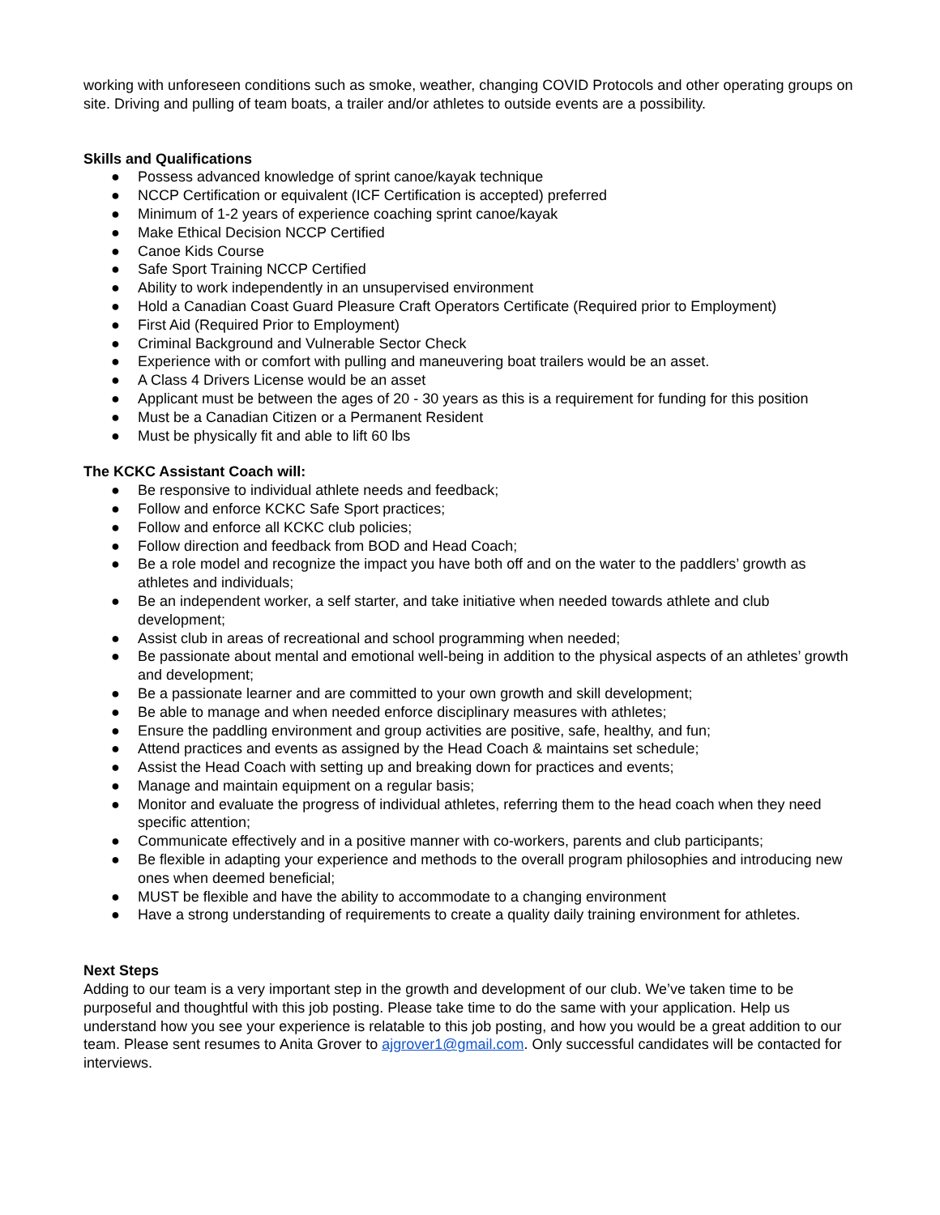working with unforeseen conditions such as smoke, weather, changing COVID Protocols and other operating groups on site. Driving and pulling of team boats, a trailer and/or athletes to outside events are a possibility.
Skills and Qualifications
● Possess advanced knowledge of sprint canoe/kayak technique
● NCCP Certification or equivalent (ICF Certification is accepted) preferred
● Minimum of 1-2 years of experience coaching sprint canoe/kayak
● Make Ethical Decision NCCP Certified
● Canoe Kids Course
● Safe Sport Training NCCP Certified
● Ability to work independently in an unsupervised environment
● Hold a Canadian Coast Guard Pleasure Craft Operators Certificate (Required prior to Employment)
● First Aid (Required Prior to Employment)
● Criminal Background and Vulnerable Sector Check
● Experience with or comfort with pulling and maneuvering boat trailers would be an asset.
● A Class 4 Drivers License would be an asset
● Applicant must be between the ages of 20 - 30 years as this is a requirement for funding for this position
● Must be a Canadian Citizen or a Permanent Resident
● Must be physically fit and able to lift 60 lbs
The KCKC Assistant Coach will:
● Be responsive to individual athlete needs and feedback;
● Follow and enforce KCKC Safe Sport practices;
● Follow and enforce all KCKC club policies;
● Follow direction and feedback from BOD and Head Coach;
● Be a role model and recognize the impact you have both off and on the water to the paddlers’ growth as athletes and individuals;
● Be an independent worker, a self starter, and take initiative when needed towards athlete and club development;
● Assist club in areas of recreational and school programming when needed;
● Be passionate about mental and emotional well-being in addition to the physical aspects of an athletes’ growth and development;
● Be a passionate learner and are committed to your own growth and skill development;
● Be able to manage and when needed enforce disciplinary measures with athletes;
● Ensure the paddling environment and group activities are positive, safe, healthy, and fun;
● Attend practices and events as assigned by the Head Coach & maintains set schedule;
● Assist the Head Coach with setting up and breaking down for practices and events;
● Manage and maintain equipment on a regular basis;
● Monitor and evaluate the progress of individual athletes, referring them to the head coach when they need specific attention;
● Communicate effectively and in a positive manner with co-workers, parents and club participants;
● Be flexible in adapting your experience and methods to the overall program philosophies and introducing new ones when deemed beneficial;
● MUST be flexible and have the ability to accommodate to a changing environment
● Have a strong understanding of requirements to create a quality daily training environment for athletes.
Next Steps
Adding to our team is a very important step in the growth and development of our club. We’ve taken time to be purposeful and thoughtful with this job posting. Please take time to do the same with your application. Help us understand how you see your experience is relatable to this job posting, and how you would be a great addition to our team. Please sent resumes to Anita Grover to ajgrover1@gmail.com. Only successful candidates will be contacted for interviews.